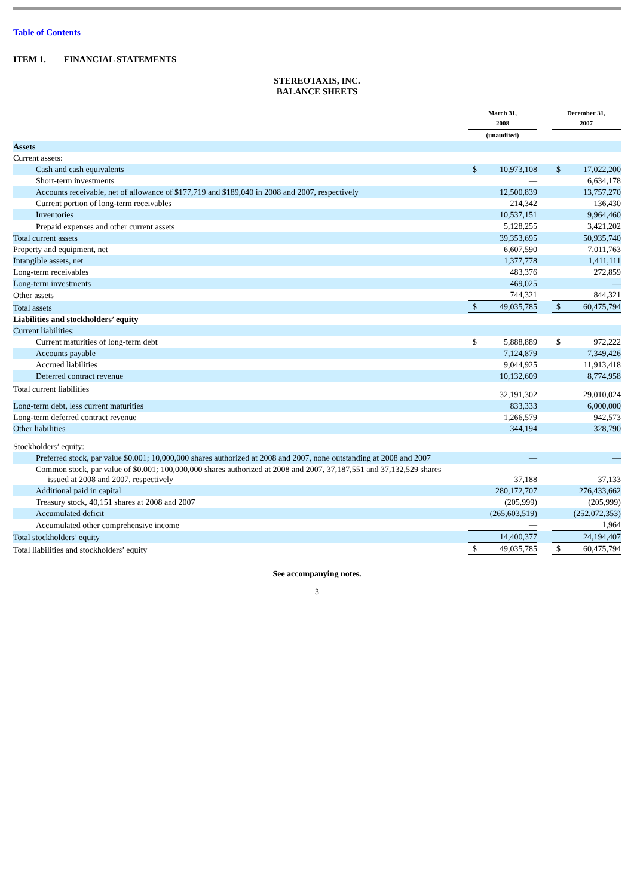Table of Contents
ITEM 1. FINANCIAL STATEMENTS
STEREOTAXIS, INC.
BALANCE SHEETS
| | March 31, 2008 | | | December 31, 2007 | |
| --- | --- | --- | --- | --- | --- |
| | (unaudited) | | | | |
| Assets | | | | | |
| Current assets: | | | | | |
| Cash and cash equivalents | $ | 10,973,108 | | $ | 17,022,200 |
| Short-term investments | | — | | | 6,634,178 |
| Accounts receivable, net of allowance of $177,719 and $189,040 in 2008 and 2007, respectively | | 12,500,839 | | | 13,757,270 |
| Current portion of long-term receivables | | 214,342 | | | 136,430 |
| Inventories | | 10,537,151 | | | 9,964,460 |
| Prepaid expenses and other current assets | | 5,128,255 | | | 3,421,202 |
| Total current assets | | 39,353,695 | | | 50,935,740 |
| Property and equipment, net | | 6,607,590 | | | 7,011,763 |
| Intangible assets, net | | 1,377,778 | | | 1,411,111 |
| Long-term receivables | | 483,376 | | | 272,859 |
| Long-term investments | | 469,025 | | | — |
| Other assets | | 744,321 | | | 844,321 |
| Total assets | $ | 49,035,785 | | $ | 60,475,794 |
| Liabilities and stockholders’ equity | | | | | |
| Current liabilities: | | | | | |
| Current maturities of long-term debt | $ | 5,888,889 | | $ | 972,222 |
| Accounts payable | | 7,124,879 | | | 7,349,426 |
| Accrued liabilities | | 9,044,925 | | | 11,913,418 |
| Deferred contract revenue | | 10,132,609 | | | 8,774,958 |
| Total current liabilities | | 32,191,302 | | | 29,010,024 |
| Long-term debt, less current maturities | | 833,333 | | | 6,000,000 |
| Long-term deferred contract revenue | | 1,266,579 | | | 942,573 |
| Other liabilities | | 344,194 | | | 328,790 |
| Stockholders’ equity: | | | | | |
| Preferred stock, par value $0.001; 10,000,000 shares authorized at 2008 and 2007, none outstanding at 2008 and 2007 | | — | | | — |
| Common stock, par value of $0.001; 100,000,000 shares authorized at 2008 and 2007, 37,187,551 and 37,132,529 shares issued at 2008 and 2007, respectively | | 37,188 | | | 37,133 |
| Additional paid in capital | | 280,172,707 | | | 276,433,662 |
| Treasury stock, 40,151 shares at 2008 and 2007 | | (205,999) | | | (205,999) |
| Accumulated deficit | | (265,603,519) | | | (252,072,353) |
| Accumulated other comprehensive income | | — | | | 1,964 |
| Total stockholders’ equity | | 14,400,377 | | | 24,194,407 |
| Total liabilities and stockholders’ equity | $ | 49,035,785 | | $ | 60,475,794 |
See accompanying notes.
3